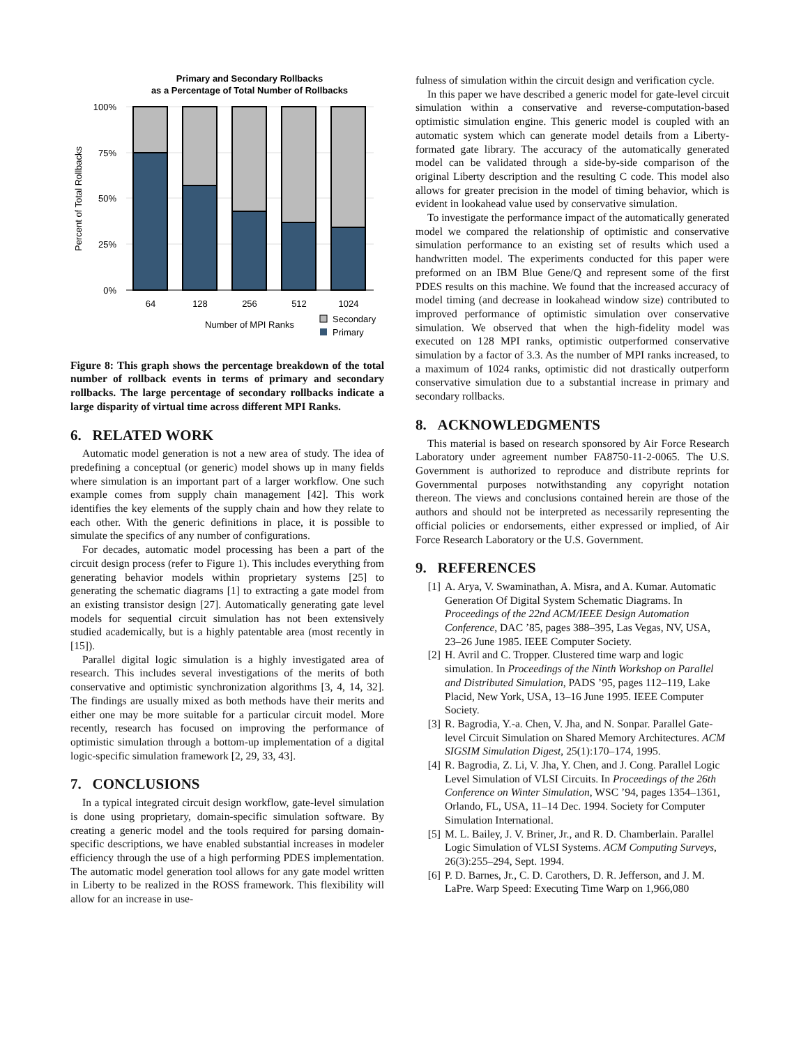Primary and Secondary Rollbacks
as a Percentage of Total Number of Rollbacks
100%
75%
50%
25%
0%
Percent of Total Rollbacks
64
128
256
512
1024
Number of MPI Ranks
Secondary
Primary
Figure 8: This graph shows the percentage breakdown of the total number of rollback events in terms of primary and secondary rollbacks. The large percentage of secondary rollbacks indicate a large disparity of virtual time across different MPI Ranks.
6. RELATED WORK
Automatic model generation is not a new area of study. The idea of predefining a conceptual (or generic) model shows up in many fields where simulation is an important part of a larger workflow. One such example comes from supply chain management [42]. This work identifies the key elements of the supply chain and how they relate to each other. With the generic definitions in place, it is possible to simulate the specifics of any number of configurations.
For decades, automatic model processing has been a part of the circuit design process (refer to Figure 1). This includes everything from generating behavior models within proprietary systems [25] to generating the schematic diagrams [1] to extracting a gate model from an existing transistor design [27]. Automatically generating gate level models for sequential circuit simulation has not been extensively studied academically, but is a highly patentable area (most recently in [15]).
Parallel digital logic simulation is a highly investigated area of research. This includes several investigations of the merits of both conservative and optimistic synchronization algorithms [3, 4, 14, 32]. The findings are usually mixed as both methods have their merits and either one may be more suitable for a particular circuit model. More recently, research has focused on improving the performance of optimistic simulation through a bottom-up implementation of a digital logic-specific simulation framework [2, 29, 33, 43].
7. CONCLUSIONS
In a typical integrated circuit design workflow, gate-level simulation is done using proprietary, domain-specific simulation software. By creating a generic model and the tools required for parsing domain-specific descriptions, we have enabled substantial increases in modeler efficiency through the use of a high performing PDES implementation. The automatic model generation tool allows for any gate model written in Liberty to be realized in the ROSS framework. This flexibility will allow for an increase in use-
fulness of simulation within the circuit design and verification cycle.
In this paper we have described a generic model for gate-level circuit simulation within a conservative and reverse-computation-based optimistic simulation engine. This generic model is coupled with an automatic system which can generate model details from a Liberty-formated gate library. The accuracy of the automatically generated model can be validated through a side-by-side comparison of the original Liberty description and the resulting C code. This model also allows for greater precision in the model of timing behavior, which is evident in lookahead value used by conservative simulation.
To investigate the performance impact of the automatically generated model we compared the relationship of optimistic and conservative simulation performance to an existing set of results which used a handwritten model. The experiments conducted for this paper were preformed on an IBM Blue Gene/Q and represent some of the first PDES results on this machine. We found that the increased accuracy of model timing (and decrease in lookahead window size) contributed to improved performance of optimistic simulation over conservative simulation. We observed that when the high-fidelity model was executed on 128 MPI ranks, optimistic outperformed conservative simulation by a factor of 3.3. As the number of MPI ranks increased, to a maximum of 1024 ranks, optimistic did not drastically outperform conservative simulation due to a substantial increase in primary and secondary rollbacks.
8. ACKNOWLEDGMENTS
This material is based on research sponsored by Air Force Research Laboratory under agreement number FA8750-11-2-0065. The U.S. Government is authorized to reproduce and distribute reprints for Governmental purposes notwithstanding any copyright notation thereon. The views and conclusions contained herein are those of the authors and should not be interpreted as necessarily representing the official policies or endorsements, either expressed or implied, of Air Force Research Laboratory or the U.S. Government.
9. REFERENCES
[1] A. Arya, V. Swaminathan, A. Misra, and A. Kumar. Automatic Generation Of Digital System Schematic Diagrams. In Proceedings of the 22nd ACM/IEEE Design Automation Conference, DAC ’85, pages 388–395, Las Vegas, NV, USA, 23–26 June 1985. IEEE Computer Society.
[2] H. Avril and C. Tropper. Clustered time warp and logic simulation. In Proceedings of the Ninth Workshop on Parallel and Distributed Simulation, PADS ’95, pages 112–119, Lake Placid, New York, USA, 13–16 June 1995. IEEE Computer Society.
[3] R. Bagrodia, Y.-a. Chen, V. Jha, and N. Sonpar. Parallel Gate-level Circuit Simulation on Shared Memory Architectures. ACM SIGSIM Simulation Digest, 25(1):170–174, 1995.
[4] R. Bagrodia, Z. Li, V. Jha, Y. Chen, and J. Cong. Parallel Logic Level Simulation of VLSI Circuits. In Proceedings of the 26th Conference on Winter Simulation, WSC ’94, pages 1354–1361, Orlando, FL, USA, 11–14 Dec. 1994. Society for Computer Simulation International.
[5] M. L. Bailey, J. V. Briner, Jr., and R. D. Chamberlain. Parallel Logic Simulation of VLSI Systems. ACM Computing Surveys, 26(3):255–294, Sept. 1994.
[6] P. D. Barnes, Jr., C. D. Carothers, D. R. Jefferson, and J. M. LaPre. Warp Speed: Executing Time Warp on 1,966,080